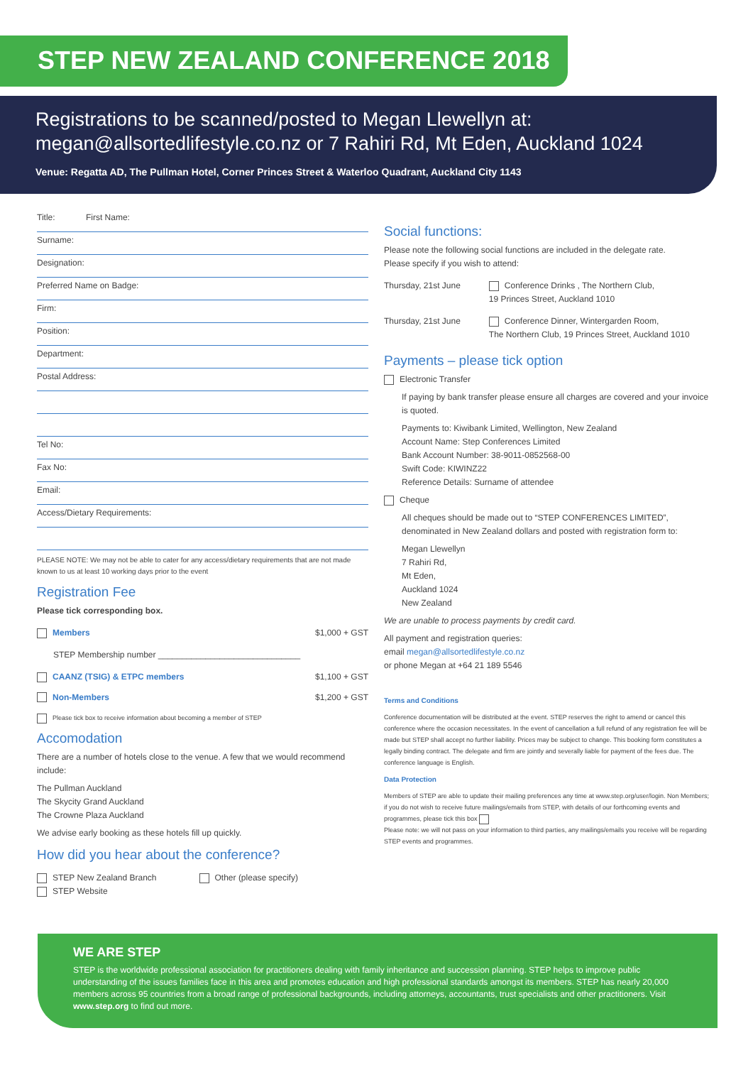STEP NEW ZEALAND CONFERENCE 2018
Registrations to be scanned/posted to Megan Llewellyn at:
megan@allsortedlifestyle.co.nz or 7 Rahiri Rd, Mt Eden, Auckland 1024
Venue: Regatta AD, The Pullman Hotel, Corner Princes Street & Waterloo Quadrant, Auckland City 1143
Title: First Name:
Surname:
Designation:
Preferred Name on Badge:
Firm:
Position:
Department:
Postal Address:
Tel No:
Fax No:
Email:
Access/Dietary Requirements:
PLEASE NOTE: We may not be able to cater for any access/dietary requirements that are not made known to us at least 10 working days prior to the event
Registration Fee
Please tick corresponding box.
Members $1,000 + GST
STEP Membership number ______________________________
CAANZ (TSIG) & ETPC members $1,100 + GST
Non-Members $1,200 + GST
Please tick box to receive information about becoming a member of STEP
Accomodation
There are a number of hotels close to the venue. A few that we would recommend include:
The Pullman Auckland
The Skycity Grand Auckland
The Crowne Plaza Auckland
We advise early booking as these hotels fill up quickly.
How did you hear about the conference?
STEP New Zealand Branch
STEP Website
Other (please specify)
Social functions:
Please note the following social functions are included in the delegate rate.
Please specify if you wish to attend:
Thursday, 21st June Conference Drinks , The Northern Club,
19 Princes Street, Auckland 1010
Thursday, 21st June Conference Dinner, Wintergarden Room,
The Northern Club, 19 Princes Street, Auckland 1010
Payments – please tick option
Electronic Transfer
If paying by bank transfer please ensure all charges are covered and your invoice is quoted.
Payments to: Kiwibank Limited, Wellington, New Zealand
Account Name: Step Conferences Limited
Bank Account Number: 38-9011-0852568-00
Swift Code: KIWINZ22
Reference Details: Surname of attendee
Cheque
All cheques should be made out to “STEP CONFERENCES LIMITED”, denominated in New Zealand dollars and posted with registration form to:
Megan Llewellyn
7 Rahiri Rd,
Mt Eden,
Auckland 1024
New Zealand
We are unable to process payments by credit card.
All payment and registration queries:
email megan@allsortedlifestyle.co.nz
or phone Megan at +64 21 189 5546
Terms and Conditions
Conference documentation will be distributed at the event. STEP reserves the right to amend or cancel this conference where the occasion necessitates. In the event of cancellation a full refund of any registration fee will be made but STEP shall accept no further liability. Prices may be subject to change. This booking form constitutes a legally binding contract. The delegate and firm are jointly and severally liable for payment of the fees due. The conference language is English.
Data Protection
Members of STEP are able to update their mailing preferences any time at www.step.org/user/login. Non Members; if you do not wish to receive future mailings/emails from STEP, with details of our forthcoming events and programmes, please tick this box
Please note: we will not pass on your information to third parties, any mailings/emails you receive will be regarding STEP events and programmes.
WE ARE STEP
STEP is the worldwide professional association for practitioners dealing with family inheritance and succession planning. STEP helps to improve public understanding of the issues families face in this area and promotes education and high professional standards amongst its members. STEP has nearly 20,000 members across 95 countries from a broad range of professional backgrounds, including attorneys, accountants, trust specialists and other practitioners. Visit www.step.org to find out more.